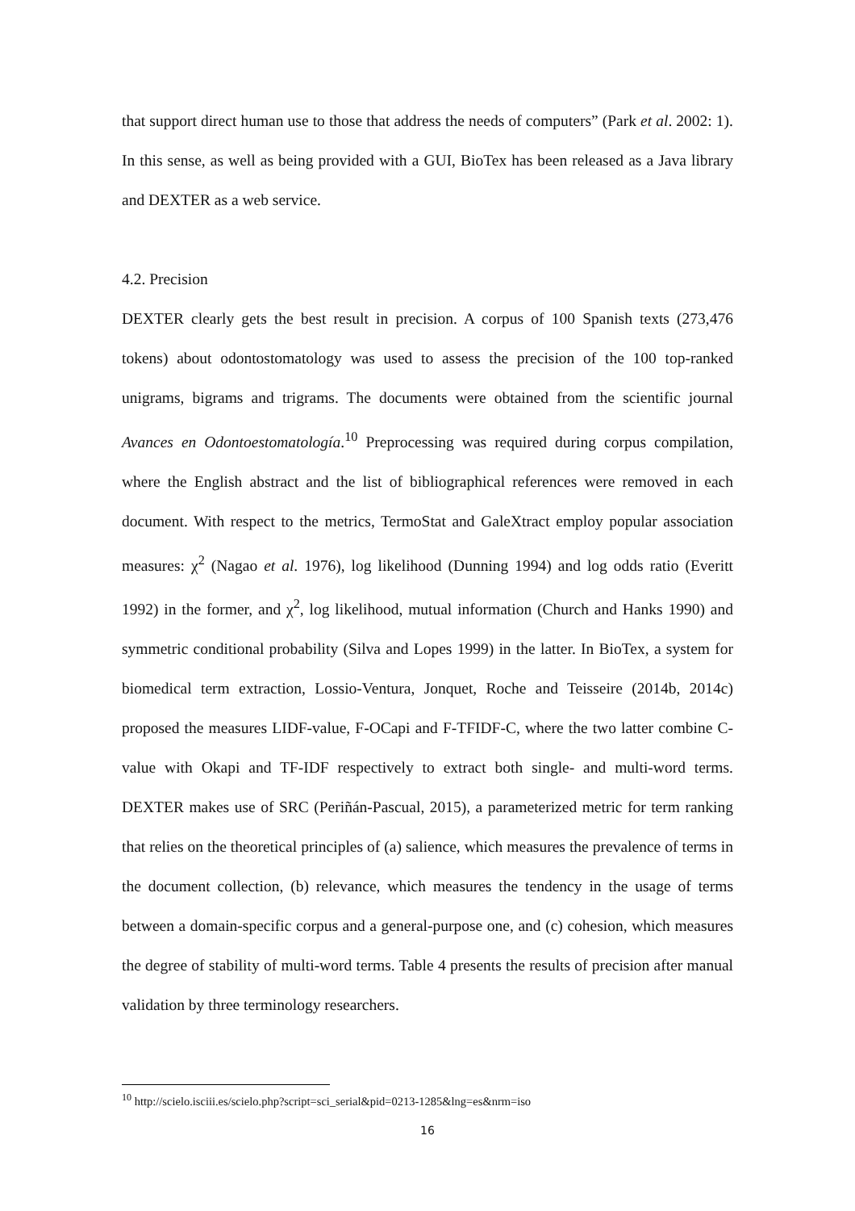that support direct human use to those that address the needs of computers” (Park et al. 2002: 1). In this sense, as well as being provided with a GUI, BioTex has been released as a Java library and DEXTER as a web service.
4.2. Precision
DEXTER clearly gets the best result in precision. A corpus of 100 Spanish texts (273,476 tokens) about odontostomatology was used to assess the precision of the 100 top-ranked unigrams, bigrams and trigrams. The documents were obtained from the scientific journal Avances en Odontoestomatología.<sup>10</sup> Preprocessing was required during corpus compilation, where the English abstract and the list of bibliographical references were removed in each document. With respect to the metrics, TermoStat and GaleXtract employ popular association measures: χ<sup>2</sup> (Nagao et al. 1976), log likelihood (Dunning 1994) and log odds ratio (Everitt 1992) in the former, and χ<sup>2</sup>, log likelihood, mutual information (Church and Hanks 1990) and symmetric conditional probability (Silva and Lopes 1999) in the latter. In BioTex, a system for biomedical term extraction, Lossio-Ventura, Jonquet, Roche and Teisseire (2014b, 2014c) proposed the measures LIDF-value, F-OCapi and F-TFIDF-C, where the two latter combine C-value with Okapi and TF-IDF respectively to extract both single- and multi-word terms. DEXTER makes use of SRC (Periñán-Pascual, 2015), a parameterized metric for term ranking that relies on the theoretical principles of (a) salience, which measures the prevalence of terms in the document collection, (b) relevance, which measures the tendency in the usage of terms between a domain-specific corpus and a general-purpose one, and (c) cohesion, which measures the degree of stability of multi-word terms. Table 4 presents the results of precision after manual validation by three terminology researchers.
<sup>10</sup> http://scielo.isciii.es/scielo.php?script=sci_serial&pid=0213-1285&lng=es&nrm=iso
16